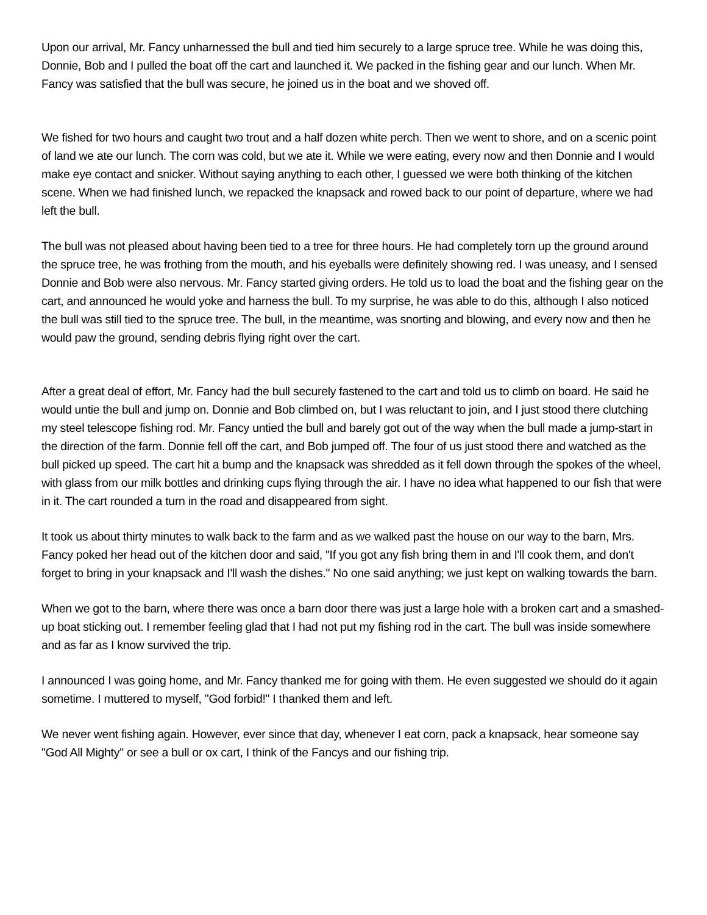Upon our arrival, Mr. Fancy unharnessed the bull and tied him securely to a large spruce tree. While he was doing this, Donnie, Bob and I pulled the boat off the cart and launched it. We packed in the fishing gear and our lunch. When Mr. Fancy was satisfied that the bull was secure, he joined us in the boat and we shoved off.
We fished for two hours and caught two trout and a half dozen white perch. Then we went to shore, and on a scenic point of land we ate our lunch. The corn was cold, but we ate it. While we were eating, every now and then Donnie and I would make eye contact and snicker. Without saying anything to each other, I guessed we were both thinking of the kitchen scene. When we had finished lunch, we repacked the knapsack and rowed back to our point of departure, where we had left the bull.
The bull was not pleased about having been tied to a tree for three hours. He had completely torn up the ground around the spruce tree, he was frothing from the mouth, and his eyeballs were definitely showing red. I was uneasy, and I sensed Donnie and Bob were also nervous. Mr. Fancy started giving orders. He told us to load the boat and the fishing gear on the cart, and announced he would yoke and harness the bull. To my surprise, he was able to do this, although I also noticed the bull was still tied to the spruce tree. The bull, in the meantime, was snorting and blowing, and every now and then he would paw the ground, sending debris flying right over the cart.
After a great deal of effort, Mr. Fancy had the bull securely fastened to the cart and told us to climb on board. He said he would untie the bull and jump on. Donnie and Bob climbed on, but I was reluctant to join, and I just stood there clutching my steel telescope fishing rod. Mr. Fancy untied the bull and barely got out of the way when the bull made a jump-start in the direction of the farm. Donnie fell off the cart, and Bob jumped off. The four of us just stood there and watched as the bull picked up speed. The cart hit a bump and the knapsack was shredded as it fell down through the spokes of the wheel, with glass from our milk bottles and drinking cups flying through the air. I have no idea what happened to our fish that were in it. The cart rounded a turn in the road and disappeared from sight.
It took us about thirty minutes to walk back to the farm and as we walked past the house on our way to the barn, Mrs. Fancy poked her head out of the kitchen door and said, "If you got any fish bring them in and I'll cook them, and don't forget to bring in your knapsack and I'll wash the dishes." No one said anything; we just kept on walking towards the barn.
When we got to the barn, where there was once a barn door there was just a large hole with a broken cart and a smashed-up boat sticking out. I remember feeling glad that I had not put my fishing rod in the cart. The bull was inside somewhere and as far as I know survived the trip.
I announced I was going home, and Mr. Fancy thanked me for going with them. He even suggested we should do it again sometime. I muttered to myself, "God forbid!" I thanked them and left.
We never went fishing again. However, ever since that day, whenever I eat corn, pack a knapsack, hear someone say "God All Mighty" or see a bull or ox cart, I think of the Fancys and our fishing trip.